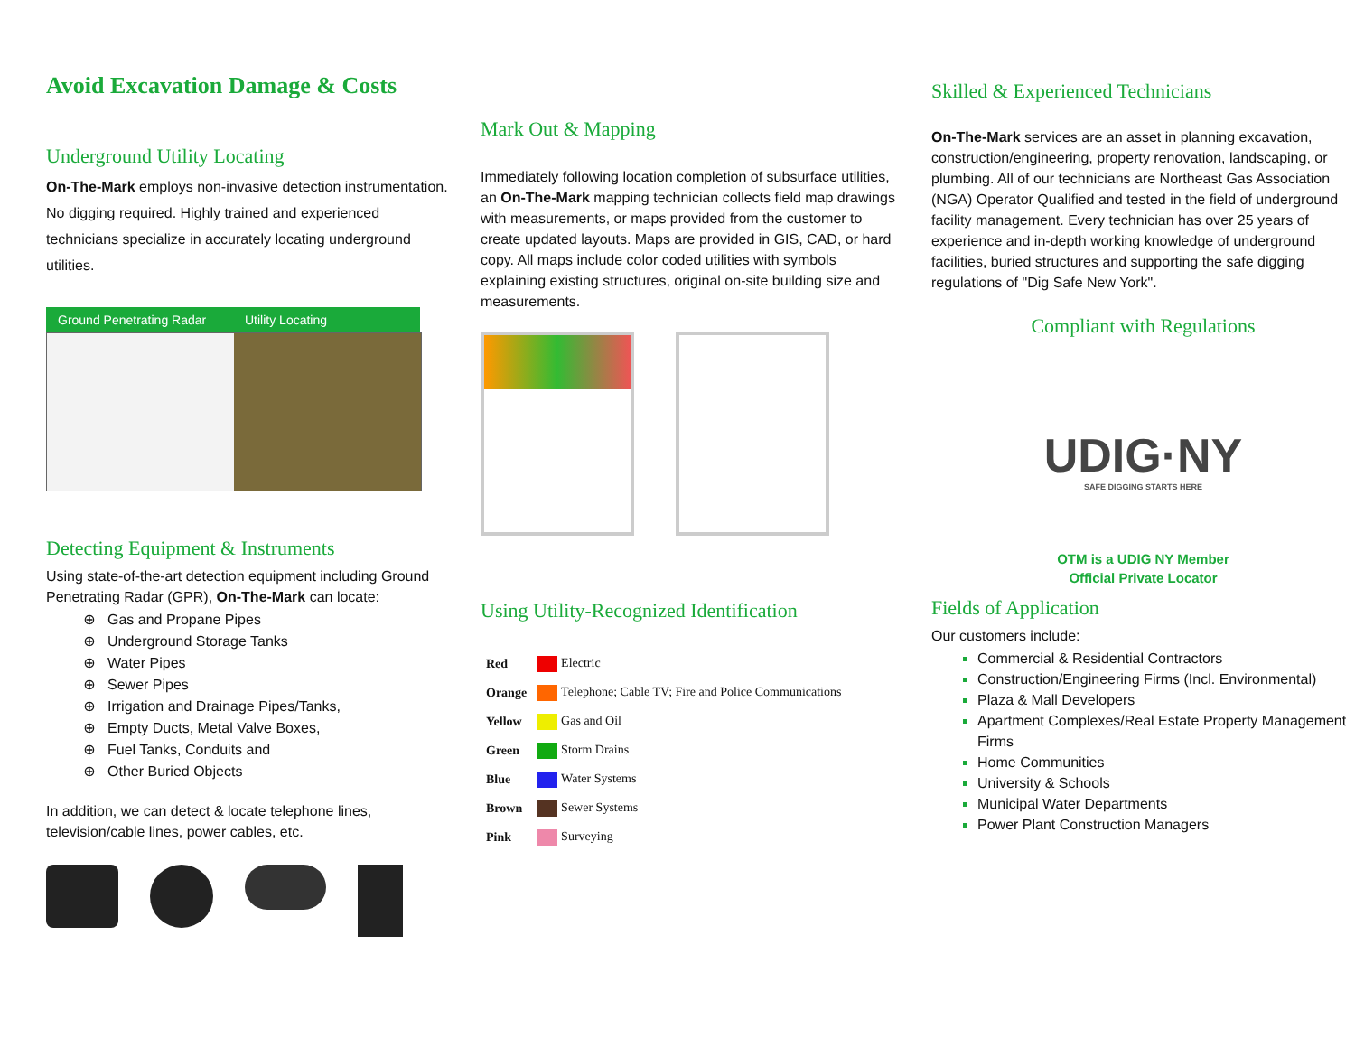Avoid Excavation Damage & Costs
Underground Utility Locating
On-The-Mark employs non-invasive detection instrumentation. No digging required. Highly trained and experienced technicians specialize in accurately locating underground utilities.
Ground Penetrating Radar Utility Locating
Detecting Equipment & Instruments
Using state-of-the-art detection equipment including Ground Penetrating Radar (GPR), On-The-Mark can locate:
Gas and Propane Pipes
Underground Storage Tanks
Water Pipes
Sewer Pipes
Irrigation and Drainage Pipes/Tanks,
Empty Ducts, Metal Valve Boxes,
Fuel Tanks, Conduits and
Other Buried Objects
In addition, we can detect & locate telephone lines, television/cable lines, power cables, etc.
Mark Out & Mapping
Immediately following location completion of subsurface utilities, an On-The-Mark mapping technician collects field map drawings with measurements, or maps provided from the customer to create updated layouts. Maps are provided in GIS, CAD, or hard copy. All maps include color coded utilities with symbols explaining existing structures, original on-site building size and measurements.
Using Utility-Recognized Identification
| Red | Electric |
| Orange | Telephone; Cable TV; Fire and Police Communications |
| Yellow | Gas and Oil |
| Green | Storm Drains |
| Blue | Water Systems |
| Brown | Sewer Systems |
| Pink | Surveying |
Skilled & Experienced Technicians
On-The-Mark services are an asset in planning excavation, construction/engineering, property renovation, landscaping, or plumbing. All of our technicians are Northeast Gas Association (NGA) Operator Qualified and tested in the field of underground facility management. Every technician has over 25 years of experience and in-depth working knowledge of underground facilities, buried structures and supporting the safe digging regulations of "Dig Safe New York".
Compliant with Regulations
UDIG·NY
SAFE DIGGING STARTS HERE
OTM is a UDIG NY Member
Official Private Locator
Fields of Application
Our customers include:
Commercial & Residential Contractors
Construction/Engineering Firms (Incl. Environmental)
Plaza & Mall Developers
Apartment Complexes/Real Estate Property Management Firms
Home Communities
University & Schools
Municipal Water Departments
Power Plant Construction Managers